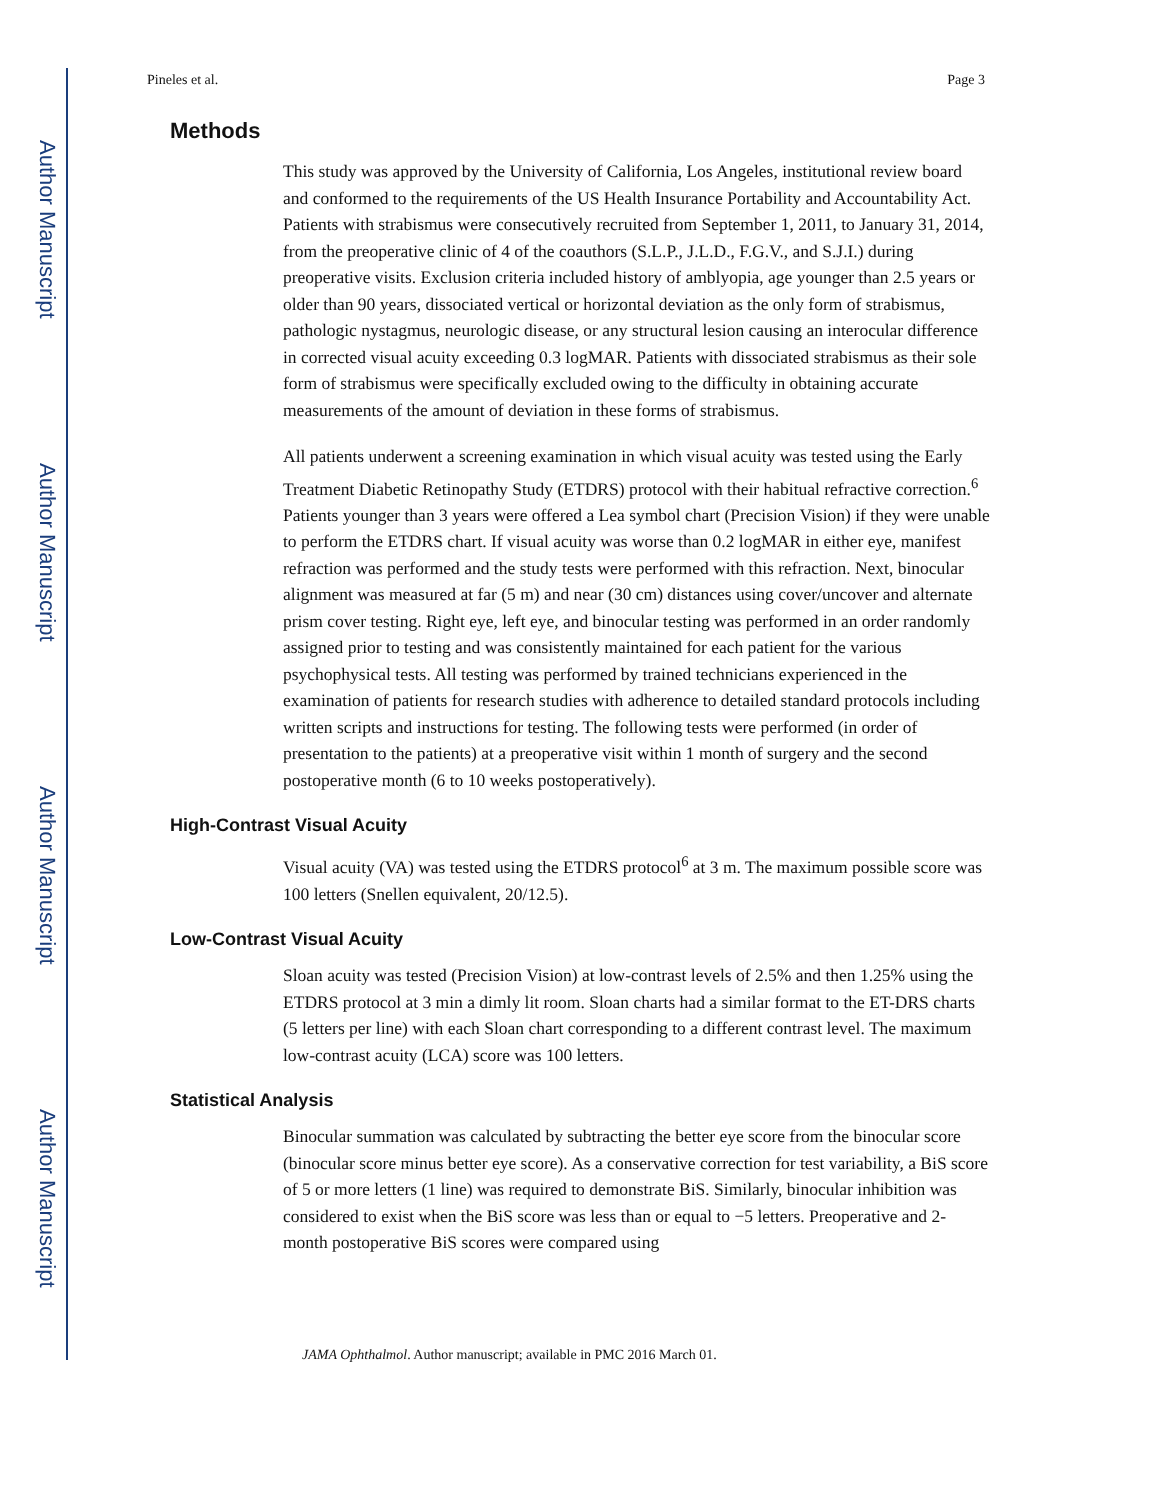Author Manuscript
Author Manuscript
Author Manuscript
Author Manuscript
Pineles et al. Page 3
Methods
This study was approved by the University of California, Los Angeles, institutional review board and conformed to the requirements of the US Health Insurance Portability and Accountability Act. Patients with strabismus were consecutively recruited from September 1, 2011, to January 31, 2014, from the preoperative clinic of 4 of the coauthors (S.L.P., J.L.D., F.G.V., and S.J.I.) during preoperative visits. Exclusion criteria included history of amblyopia, age younger than 2.5 years or older than 90 years, dissociated vertical or horizontal deviation as the only form of strabismus, pathologic nystagmus, neurologic disease, or any structural lesion causing an interocular difference in corrected visual acuity exceeding 0.3 logMAR. Patients with dissociated strabismus as their sole form of strabismus were specifically excluded owing to the difficulty in obtaining accurate measurements of the amount of deviation in these forms of strabismus.
All patients underwent a screening examination in which visual acuity was tested using the Early Treatment Diabetic Retinopathy Study (ETDRS) protocol with their habitual refractive correction.<sup>6</sup> Patients younger than 3 years were offered a Lea symbol chart (Precision Vision) if they were unable to perform the ETDRS chart. If visual acuity was worse than 0.2 logMAR in either eye, manifest refraction was performed and the study tests were performed with this refraction. Next, binocular alignment was measured at far (5 m) and near (30 cm) distances using cover/uncover and alternate prism cover testing. Right eye, left eye, and binocular testing was performed in an order randomly assigned prior to testing and was consistently maintained for each patient for the various psychophysical tests. All testing was performed by trained technicians experienced in the examination of patients for research studies with adherence to detailed standard protocols including written scripts and instructions for testing. The following tests were performed (in order of presentation to the patients) at a preoperative visit within 1 month of surgery and the second postoperative month (6 to 10 weeks postoperatively).
High-Contrast Visual Acuity
Visual acuity (VA) was tested using the ETDRS protocol<sup>6</sup> at 3 m. The maximum possible score was 100 letters (Snellen equivalent, 20/12.5).
Low-Contrast Visual Acuity
Sloan acuity was tested (Precision Vision) at low-contrast levels of 2.5% and then 1.25% using the ETDRS protocol at 3 min a dimly lit room. Sloan charts had a similar format to the ET-DRS charts (5 letters per line) with each Sloan chart corresponding to a different contrast level. The maximum low-contrast acuity (LCA) score was 100 letters.
Statistical Analysis
Binocular summation was calculated by subtracting the better eye score from the binocular score (binocular score minus better eye score). As a conservative correction for test variability, a BiS score of 5 or more letters (1 line) was required to demonstrate BiS. Similarly, binocular inhibition was considered to exist when the BiS score was less than or equal to −5 letters. Preoperative and 2-month postoperative BiS scores were compared using
JAMA Ophthalmol. Author manuscript; available in PMC 2016 March 01.